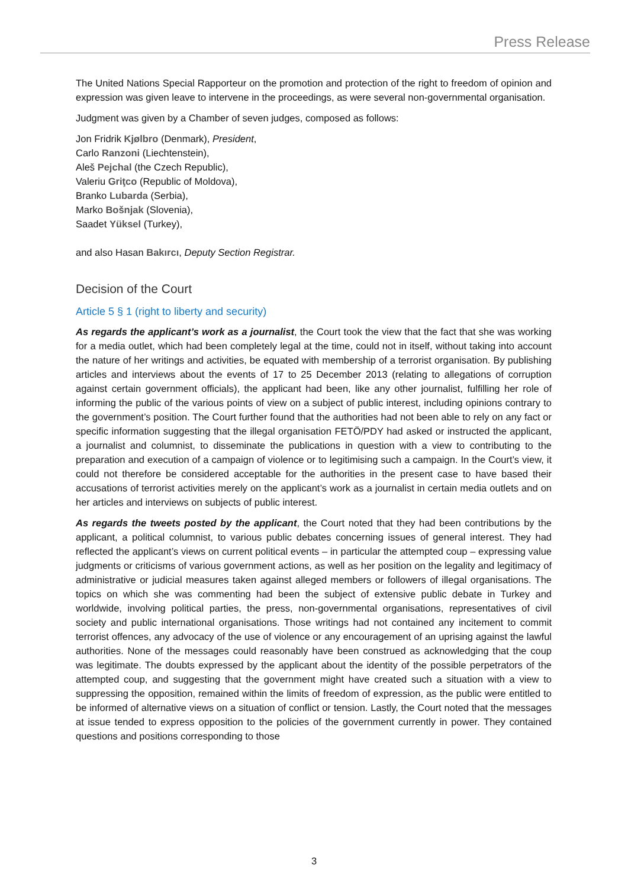Press Release
The United Nations Special Rapporteur on the promotion and protection of the right to freedom of opinion and expression was given leave to intervene in the proceedings, as were several non-governmental organisation.
Judgment was given by a Chamber of seven judges, composed as follows:
Jon Fridrik Kjølbro (Denmark), President,
Carlo Ranzoni (Liechtenstein),
Aleš Pejchal (the Czech Republic),
Valeriu Griţco (Republic of Moldova),
Branko Lubarda (Serbia),
Marko Bošnjak (Slovenia),
Saadet Yüksel (Turkey),
and also Hasan Bakırcı, Deputy Section Registrar.
Decision of the Court
Article 5 § 1 (right to liberty and security)
As regards the applicant’s work as a journalist, the Court took the view that the fact that she was working for a media outlet, which had been completely legal at the time, could not in itself, without taking into account the nature of her writings and activities, be equated with membership of a terrorist organisation. By publishing articles and interviews about the events of 17 to 25 December 2013 (relating to allegations of corruption against certain government officials), the applicant had been, like any other journalist, fulfilling her role of informing the public of the various points of view on a subject of public interest, including opinions contrary to the government’s position. The Court further found that the authorities had not been able to rely on any fact or specific information suggesting that the illegal organisation FETÖ/PDY had asked or instructed the applicant, a journalist and columnist, to disseminate the publications in question with a view to contributing to the preparation and execution of a campaign of violence or to legitimising such a campaign. In the Court’s view, it could not therefore be considered acceptable for the authorities in the present case to have based their accusations of terrorist activities merely on the applicant’s work as a journalist in certain media outlets and on her articles and interviews on subjects of public interest.
As regards the tweets posted by the applicant, the Court noted that they had been contributions by the applicant, a political columnist, to various public debates concerning issues of general interest. They had reflected the applicant’s views on current political events – in particular the attempted coup – expressing value judgments or criticisms of various government actions, as well as her position on the legality and legitimacy of administrative or judicial measures taken against alleged members or followers of illegal organisations. The topics on which she was commenting had been the subject of extensive public debate in Turkey and worldwide, involving political parties, the press, non-governmental organisations, representatives of civil society and public international organisations. Those writings had not contained any incitement to commit terrorist offences, any advocacy of the use of violence or any encouragement of an uprising against the lawful authorities. None of the messages could reasonably have been construed as acknowledging that the coup was legitimate. The doubts expressed by the applicant about the identity of the possible perpetrators of the attempted coup, and suggesting that the government might have created such a situation with a view to suppressing the opposition, remained within the limits of freedom of expression, as the public were entitled to be informed of alternative views on a situation of conflict or tension. Lastly, the Court noted that the messages at issue tended to express opposition to the policies of the government currently in power. They contained questions and positions corresponding to those
3